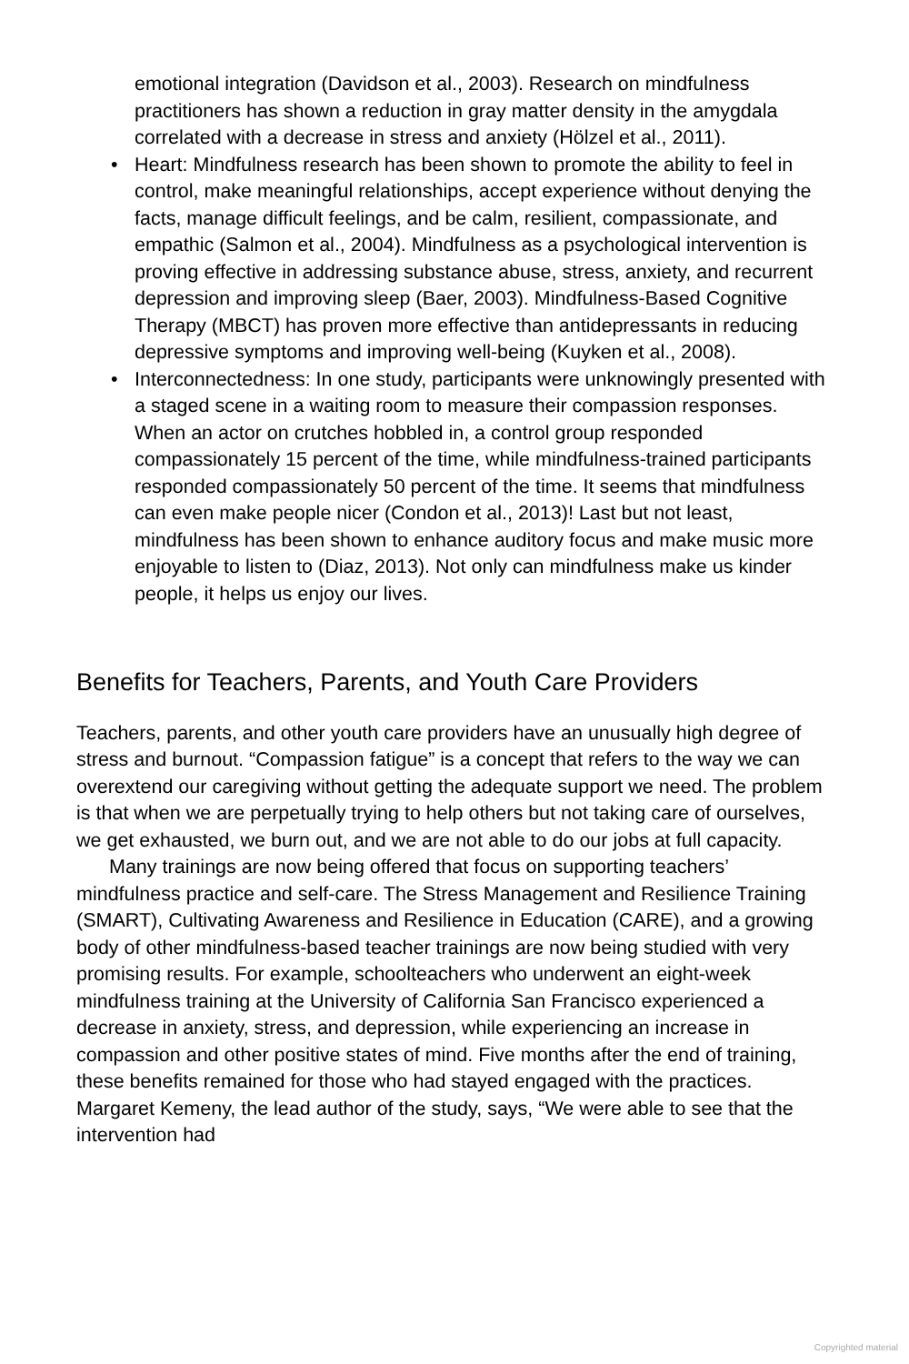emotional integration (Davidson et al., 2003). Research on mindfulness practitioners has shown a reduction in gray matter density in the amygdala correlated with a decrease in stress and anxiety (Hölzel et al., 2011).
• Heart: Mindfulness research has been shown to promote the ability to feel in control, make meaningful relationships, accept experience without denying the facts, manage difficult feelings, and be calm, resilient, compassionate, and empathic (Salmon et al., 2004). Mindfulness as a psychological intervention is proving effective in addressing substance abuse, stress, anxiety, and recurrent depression and improving sleep (Baer, 2003). Mindfulness-Based Cognitive Therapy (MBCT) has proven more effective than antidepressants in reducing depressive symptoms and improving well-being (Kuyken et al., 2008).
• Interconnectedness: In one study, participants were unknowingly presented with a staged scene in a waiting room to measure their compassion responses. When an actor on crutches hobbled in, a control group responded compassionately 15 percent of the time, while mindfulness-trained participants responded compassionately 50 percent of the time. It seems that mindfulness can even make people nicer (Condon et al., 2013)! Last but not least, mindfulness has been shown to enhance auditory focus and make music more enjoyable to listen to (Diaz, 2013). Not only can mindfulness make us kinder people, it helps us enjoy our lives.
Benefits for Teachers, Parents, and Youth Care Providers
Teachers, parents, and other youth care providers have an unusually high degree of stress and burnout. “Compassion fatigue” is a concept that refers to the way we can overextend our caregiving without getting the adequate support we need. The problem is that when we are perpetually trying to help others but not taking care of ourselves, we get exhausted, we burn out, and we are not able to do our jobs at full capacity.
Many trainings are now being offered that focus on supporting teachers’ mindfulness practice and self-care. The Stress Management and Resilience Training (SMART), Cultivating Awareness and Resilience in Education (CARE), and a growing body of other mindfulness-based teacher trainings are now being studied with very promising results. For example, schoolteachers who underwent an eight-week mindfulness training at the University of California San Francisco experienced a decrease in anxiety, stress, and depression, while experiencing an increase in compassion and other positive states of mind. Five months after the end of training, these benefits remained for those who had stayed engaged with the practices. Margaret Kemeny, the lead author of the study, says, “We were able to see that the intervention had
Copyrighted material